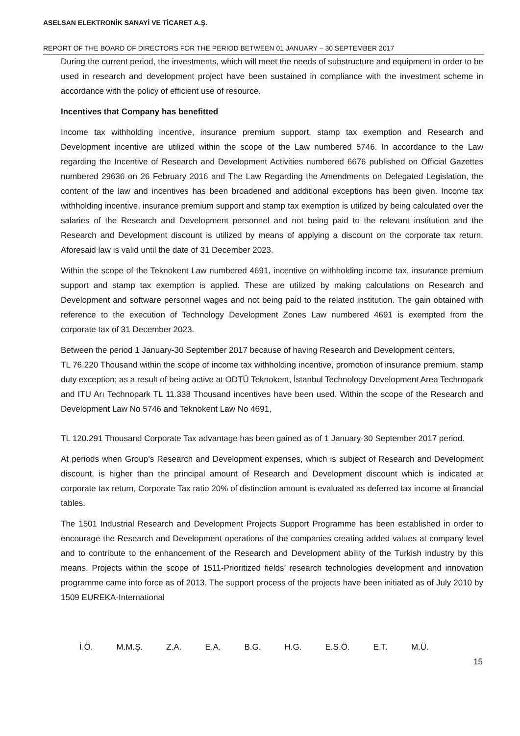ASELSAN ELEKTRONİK SANAYİ VE TİCARET A.Ş.
REPORT OF THE BOARD OF DIRECTORS FOR THE PERIOD BETWEEN 01 JANUARY – 30 SEPTEMBER 2017
During the current period, the investments, which will meet the needs of substructure and equipment in order to be used in research and development project have been sustained in compliance with the investment scheme in accordance with the policy of efficient use of resource.
Incentives that Company has benefitted
Income tax withholding incentive, insurance premium support, stamp tax exemption and Research and Development incentive are utilized within the scope of the Law numbered 5746. In accordance to the Law regarding the Incentive of Research and Development Activities numbered 6676 published on Official Gazettes numbered 29636 on 26 February 2016 and The Law Regarding the Amendments on Delegated Legislation, the content of the law and incentives has been broadened and additional exceptions has been given. Income tax withholding incentive, insurance premium support and stamp tax exemption is utilized by being calculated over the salaries of the Research and Development personnel and not being paid to the relevant institution and the Research and Development discount is utilized by means of applying a discount on the corporate tax return. Aforesaid law is valid until the date of 31 December 2023.
Within the scope of the Teknokent Law numbered 4691, incentive on withholding income tax, insurance premium support and stamp tax exemption is applied. These are utilized by making calculations on Research and Development and software personnel wages and not being paid to the related institution. The gain obtained with reference to the execution of Technology Development Zones Law numbered 4691 is exempted from the corporate tax of 31 December 2023.
Between the period 1 January-30 September 2017 because of having Research and Development centers,
TL 76.220 Thousand within the scope of income tax withholding incentive, promotion of insurance premium, stamp duty exception; as a result of being active at ODTÜ Teknokent, İstanbul Technology Development Area Technopark and ITU Arı Technopark TL 11.338 Thousand incentives have been used. Within the scope of the Research and Development Law No 5746 and Teknokent Law No 4691,
TL 120.291 Thousand Corporate Tax advantage has been gained as of 1 January-30 September 2017 period.
At periods when Group’s Research and Development expenses, which is subject of Research and Development discount, is higher than the principal amount of Research and Development discount which is indicated at corporate tax return, Corporate Tax ratio 20% of distinction amount is evaluated as deferred tax income at financial tables.
The 1501 Industrial Research and Development Projects Support Programme has been established in order to encourage the Research and Development operations of the companies creating added values at company level and to contribute to the enhancement of the Research and Development ability of the Turkish industry by this means. Projects within the scope of 1511-Prioritized fields’ research technologies development and innovation programme came into force as of 2013. The support process of the projects have been initiated as of July 2010 by 1509 EUREKA-International
İ.Ö. M.M.Ş. Z.A. E.A. B.G. H.G. E.S.Ö. E.T. M.Ü.
15